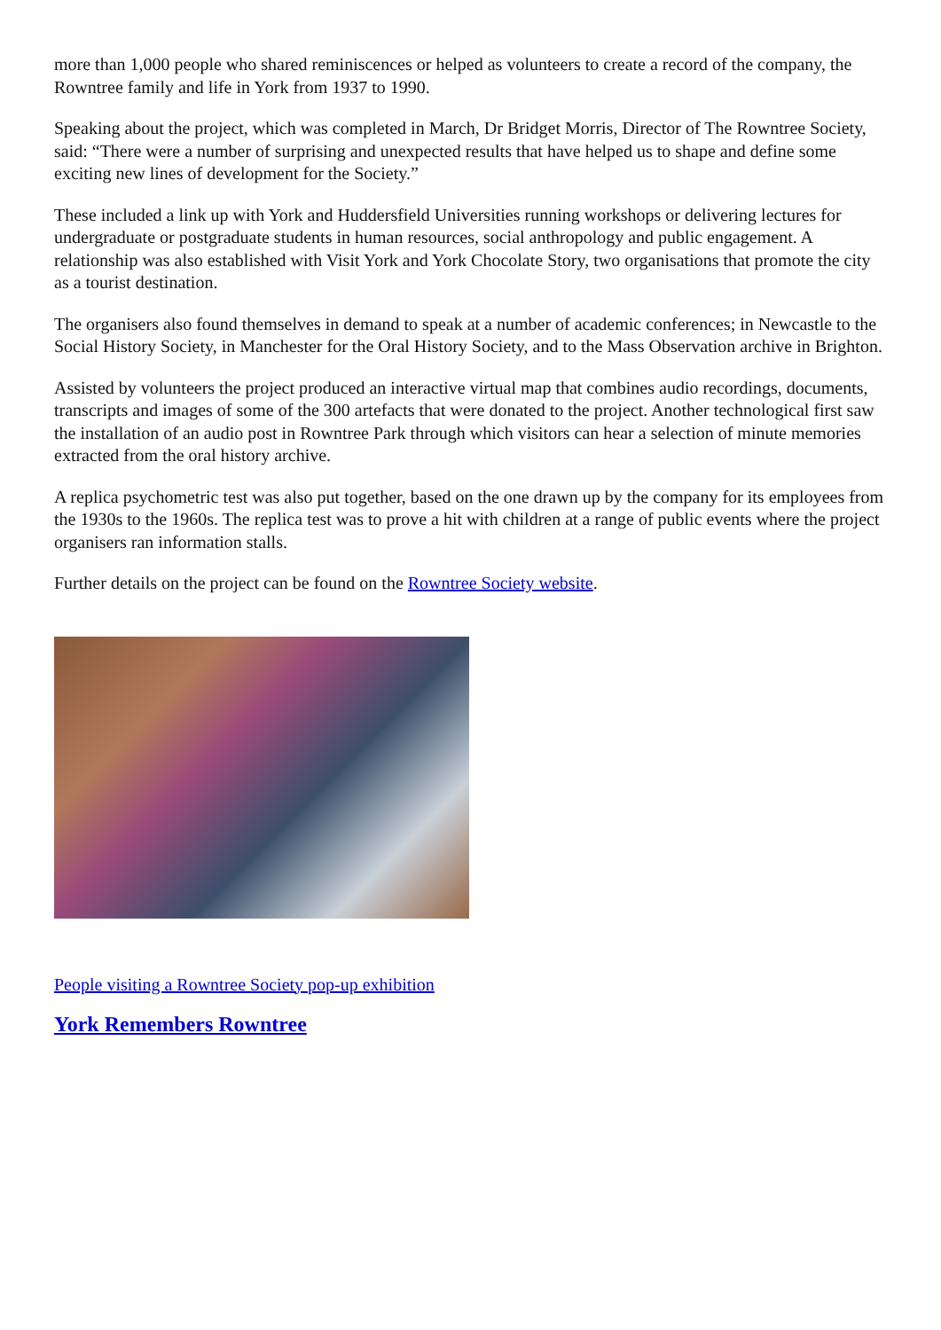more than 1,000 people who shared reminiscences or helped as volunteers to create a record of the company, the Rowntree family and life in York from 1937 to 1990.
Speaking about the project, which was completed in March, Dr Bridget Morris, Director of The Rowntree Society, said: “There were a number of surprising and unexpected results that have helped us to shape and define some exciting new lines of development for the Society.”
These included a link up with York and Huddersfield Universities running workshops or delivering lectures for undergraduate or postgraduate students in human resources, social anthropology and public engagement. A relationship was also established with Visit York and York Chocolate Story, two organisations that promote the city as a tourist destination.
The organisers also found themselves in demand to speak at a number of academic conferences; in Newcastle to the Social History Society, in Manchester for the Oral History Society, and to the Mass Observation archive in Brighton.
Assisted by volunteers the project produced an interactive virtual map that combines audio recordings, documents, transcripts and images of some of the 300 artefacts that were donated to the project. Another technological first saw the installation of an audio post in Rowntree Park through which visitors can hear a selection of minute memories extracted from the oral history archive.
A replica psychometric test was also put together, based on the one drawn up by the company for its employees from the 1930s to the 1960s. The replica test was to prove a hit with children at a range of public events where the project organisers ran information stalls.
Further details on the project can be found on the Rowntree Society website.
People visiting a Rowntree Society pop-up exhibition
York Remembers Rowntree